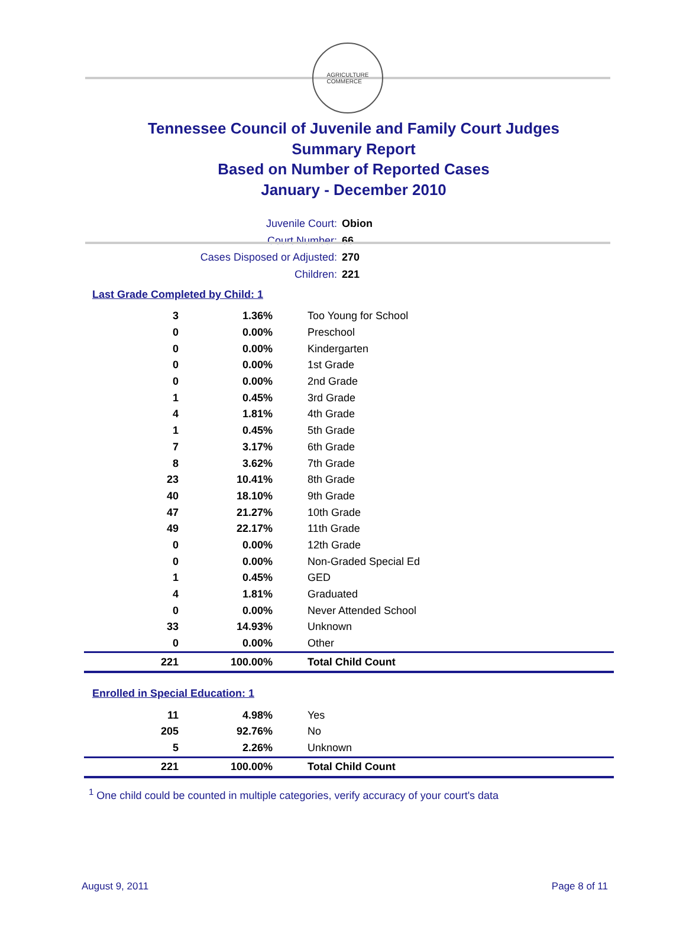AGRICULTURE
COMMERCE
Tennessee Council of Juvenile and Family Court Judges
Summary Report
Based on Number of Reported Cases
January - December 2010
Juvenile Court: Obion
Court Number: 66
Cases Disposed or Adjusted: 270
Children: 221
Last Grade Completed by Child: 1
| 3 | 1.36% | Too Young for School |
| 0 | 0.00% | Preschool |
| 0 | 0.00% | Kindergarten |
| 0 | 0.00% | 1st Grade |
| 0 | 0.00% | 2nd Grade |
| 1 | 0.45% | 3rd Grade |
| 4 | 1.81% | 4th Grade |
| 1 | 0.45% | 5th Grade |
| 7 | 3.17% | 6th Grade |
| 8 | 3.62% | 7th Grade |
| 23 | 10.41% | 8th Grade |
| 40 | 18.10% | 9th Grade |
| 47 | 21.27% | 10th Grade |
| 49 | 22.17% | 11th Grade |
| 0 | 0.00% | 12th Grade |
| 0 | 0.00% | Non-Graded Special Ed |
| 1 | 0.45% | GED |
| 4 | 1.81% | Graduated |
| 0 | 0.00% | Never Attended School |
| 33 | 14.93% | Unknown |
| 0 | 0.00% | Other |
| 221 | 100.00% | Total Child Count |
Enrolled in Special Education: 1
| 11 | 4.98% | Yes |
| 205 | 92.76% | No |
| 5 | 2.26% | Unknown |
| 221 | 100.00% | Total Child Count |
<sup>1</sup> One child could be counted in multiple categories, verify accuracy of your court's data
August 9, 2011 Page 8 of 11